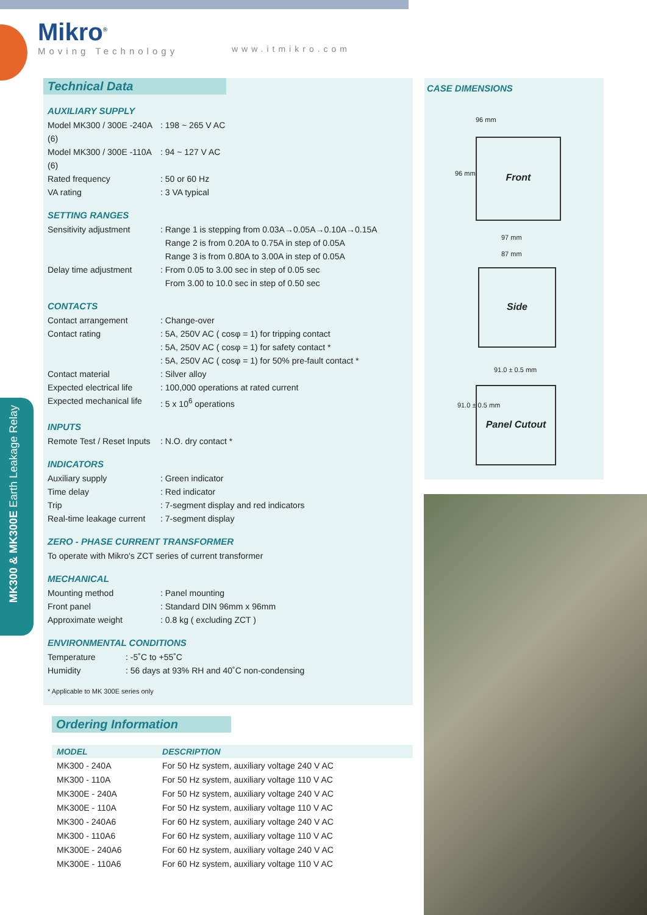Mikro<sup>®</sup>
Moving Technology
www.itmikro.com
MK300 & MK300E Earth Leakage Relay
Technical Data
AUXILIARY SUPPLY
Model MK300 / 300E -240A (6): 198 ~ 265 V AC
Model MK300 / 300E -110A (6): 94 ~ 127 V AC
Rated frequency: 50 or 60 Hz
VA rating: 3 VA typical
SETTING RANGES
Sensitivity adjustment: Range 1 is stepping from 0.03A→0.05A→0.10A→0.15A
Range 2 is from 0.20A to 0.75A in step of 0.05A
Range 3 is from 0.80A to 3.00A in step of 0.05A
Delay time adjustment: From 0.05 to 3.00 sec in step of 0.05 sec
From 3.00 to 10.0 sec in step of 0.50 sec
CONTACTS
Contact arrangement: Change-over
Contact rating: 5A, 250V AC ( cosφ = 1) for tripping contact
: 5A, 250V AC ( cosφ = 1) for safety contact *
: 5A, 250V AC ( cosφ = 1) for 50% pre-fault contact *
Contact material: Silver alloy
Expected electrical life: 100,000 operations at rated current
Expected mechanical life: 5 x 10<sup>6</sup> operations
INPUTS
Remote Test / Reset Inputs: N.O. dry contact *
INDICATORS
Auxiliary supply: Green indicator
Time delay: Red indicator
Trip: 7-segment display and red indicators
Real-time leakage current: 7-segment display
ZERO - PHASE CURRENT TRANSFORMER
To operate with Mikro's ZCT series of current transformer
MECHANICAL
Mounting method: Panel mounting
Front panel: Standard DIN 96mm x 96mm
Approximate weight: 0.8 kg ( excluding ZCT )
ENVIRONMENTAL CONDITIONS
Temperature: -5˚C to +55˚C
Humidity: 56 days at 93% RH and 40˚C non-condensing
* Applicable to MK 300E series only
CASE DIMENSIONS
96 mm
Front
96 mm
97 mm
87 mm
Side
91.0 ± 0.5 mm
Panel Cutout
91.0 ± 0.5 mm
Ordering Information
| MODEL | DESCRIPTION |
| --- | --- |
| MK300 - 240A | For 50 Hz system, auxiliary voltage 240 V AC |
| MK300 - 110A | For 50 Hz system, auxiliary voltage 110 V AC |
| MK300E - 240A | For 50 Hz system, auxiliary voltage 240 V AC |
| MK300E - 110A | For 50 Hz system, auxiliary voltage 110 V AC |
| MK300 - 240A6 | For 60 Hz system, auxiliary voltage 240 V AC |
| MK300 - 110A6 | For 60 Hz system, auxiliary voltage 110 V AC |
| MK300E - 240A6 | For 60 Hz system, auxiliary voltage 240 V AC |
| MK300E - 110A6 | For 60 Hz system, auxiliary voltage 110 V AC |